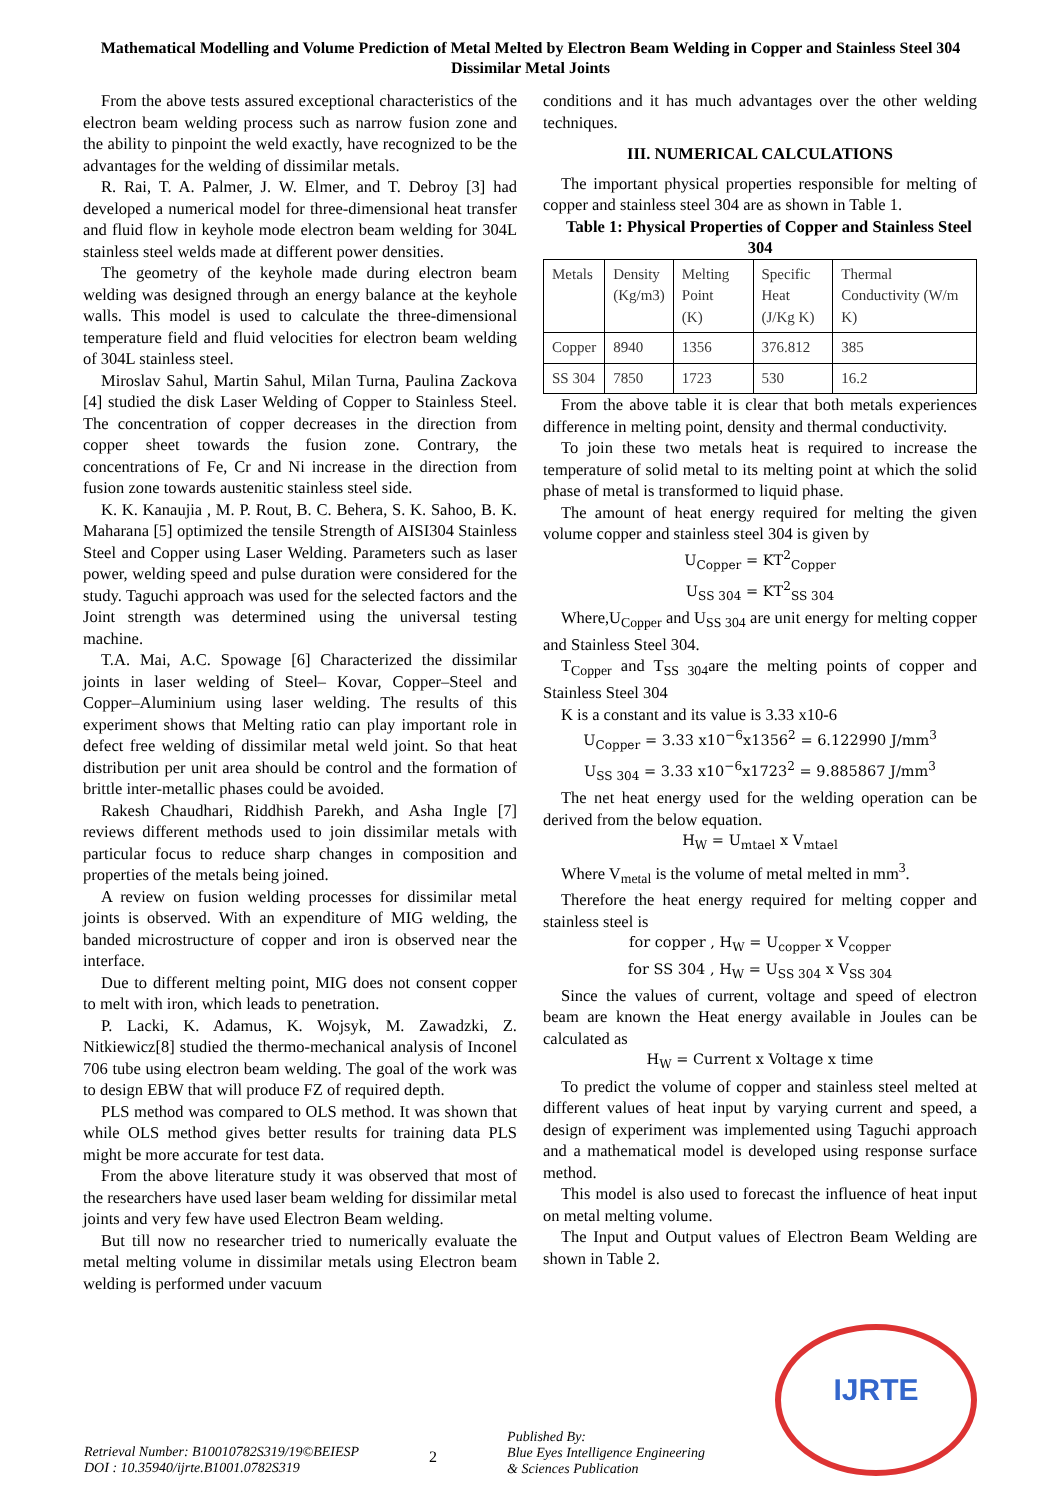Mathematical Modelling and Volume Prediction of Metal Melted by Electron Beam Welding in Copper and Stainless Steel 304 Dissimilar Metal Joints
From the above tests assured exceptional characteristics of the electron beam welding process such as narrow fusion zone and the ability to pinpoint the weld exactly, have recognized to be the advantages for the welding of dissimilar metals.
R. Rai, T. A. Palmer, J. W. Elmer, and T. Debroy [3] had developed a numerical model for three-dimensional heat transfer and fluid flow in keyhole mode electron beam welding for 304L stainless steel welds made at different power densities.
The geometry of the keyhole made during electron beam welding was designed through an energy balance at the keyhole walls. This model is used to calculate the three-dimensional temperature field and fluid velocities for electron beam welding of 304L stainless steel.
Miroslav Sahul, Martin Sahul, Milan Turna, Paulina Zackova [4] studied the disk Laser Welding of Copper to Stainless Steel. The concentration of copper decreases in the direction from copper sheet towards the fusion zone. Contrary, the concentrations of Fe, Cr and Ni increase in the direction from fusion zone towards austenitic stainless steel side.
K. K. Kanaujia , M. P. Rout, B. C. Behera, S. K. Sahoo, B. K. Maharana [5] optimized the tensile Strength of AISI304 Stainless Steel and Copper using Laser Welding. Parameters such as laser power, welding speed and pulse duration were considered for the study. Taguchi approach was used for the selected factors and the Joint strength was determined using the universal testing machine.
T.A. Mai, A.C. Spowage [6] Characterized the dissimilar joints in laser welding of Steel– Kovar, Copper–Steel and Copper–Aluminium using laser welding. The results of this experiment shows that Melting ratio can play important role in defect free welding of dissimilar metal weld joint. So that heat distribution per unit area should be control and the formation of brittle inter-metallic phases could be avoided.
Rakesh Chaudhari, Riddhish Parekh, and Asha Ingle [7] reviews different methods used to join dissimilar metals with particular focus to reduce sharp changes in composition and properties of the metals being joined.
A review on fusion welding processes for dissimilar metal joints is observed. With an expenditure of MIG welding, the banded microstructure of copper and iron is observed near the interface.
Due to different melting point, MIG does not consent copper to melt with iron, which leads to penetration.
P. Lacki, K. Adamus, K. Wojsyk, M. Zawadzki, Z. Nitkiewicz[8] studied the thermo-mechanical analysis of Inconel 706 tube using electron beam welding. The goal of the work was to design EBW that will produce FZ of required depth.
PLS method was compared to OLS method. It was shown that while OLS method gives better results for training data PLS might be more accurate for test data.
From the above literature study it was observed that most of the researchers have used laser beam welding for dissimilar metal joints and very few have used Electron Beam welding.
But till now no researcher tried to numerically evaluate the metal melting volume in dissimilar metals using Electron beam welding is performed under vacuum
conditions and it has much advantages over the other welding techniques.
III. NUMERICAL CALCULATIONS
The important physical properties responsible for melting of copper and stainless steel 304 are as shown in Table 1.
Table 1: Physical Properties of Copper and Stainless Steel 304
| Metals | Density (Kg/m3) | Melting Point (K) | Specific Heat (J/Kg K) | Thermal Conductivity (W/m K) |
| Copper | 8940 | 1356 | 376.812 | 385 |
| SS 304 | 7850 | 1723 | 530 | 16.2 |
From the above table it is clear that both metals experiences difference in melting point, density and thermal conductivity.
To join these two metals heat is required to increase the temperature of solid metal to its melting point at which the solid phase of metal is transformed to liquid phase.
The amount of heat energy required for melting the given volume copper and stainless steel 304 is given by
U<sub>Copper</sub> = KT<sup>2</sup><sub>Copper</sub>
U<sub>SS 304</sub> = KT<sup>2</sup><sub>SS 304</sub>
Where,U<sub>Copper</sub> and U<sub>SS 304</sub> are unit energy for melting copper and Stainless Steel 304.
T<sub>Copper</sub> and T<sub>SS 304</sub>are the melting points of copper and Stainless Steel 304
K is a constant and its value is 3.33 x10-6
U<sub>Copper</sub> = 3.33 x10<sup>−6</sup>x1356<sup>2</sup> = 6.122990 J/mm<sup>3</sup>
U<sub>SS 304</sub> = 3.33 x10<sup>−6</sup>x1723<sup>2</sup> = 9.885867 J/mm<sup>3</sup>
The net heat energy used for the welding operation can be derived from the below equation.
H<sub>W</sub> = U<sub>mtael</sub> x V<sub>mtael</sub>
Where V<sub>metal</sub> is the volume of metal melted in mm<sup>3</sup>.
Therefore the heat energy required for melting copper and stainless steel is
for copper , H<sub>W</sub> = U<sub>copper</sub> x V<sub>copper</sub>
for SS 304 , H<sub>W</sub> = U<sub>SS 304</sub> x V<sub>SS 304</sub>
Since the values of current, voltage and speed of electron beam are known the Heat energy available in Joules can be calculated as
H<sub>W</sub> = Current x Voltage x time
To predict the volume of copper and stainless steel melted at different values of heat input by varying current and speed, a design of experiment was implemented using Taguchi approach and a mathematical model is developed using response surface method.
This model is also used to forecast the influence of heat input on metal melting volume.
The Input and Output values of Electron Beam Welding are shown in Table 2.
Retrieval Number: B10010782S319/19©BEIESP
DOI : 10.35940/ijrte.B1001.0782S319
2
Published By:
Blue Eyes Intelligence Engineering
& Sciences Publication
IJRTE